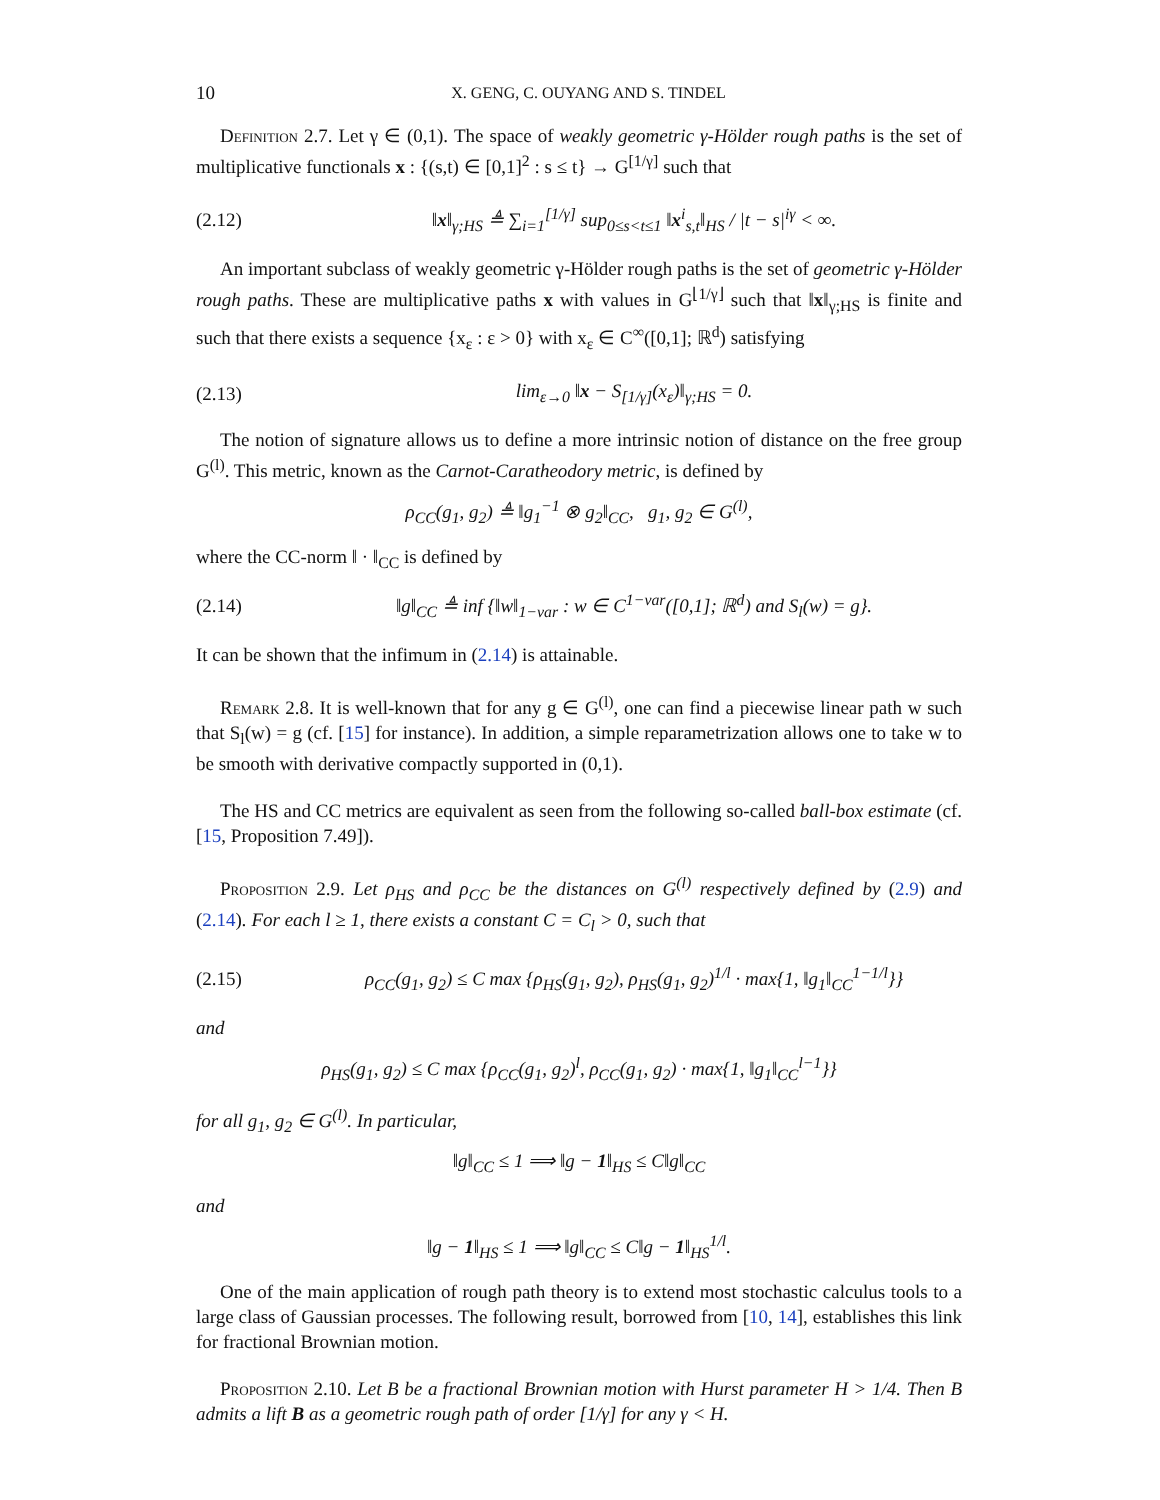10 X. GENG, C. OUYANG AND S. TINDEL
Definition 2.7. Let γ ∈ (0,1). The space of weakly geometric γ-Hölder rough paths is the set of multiplicative functionals x : {(s,t) ∈ [0,1]<sup>2</sup> : s ≤ t} → G<sup>[1/γ]</sup> such that
(2.12) ‖x‖<sub>γ;HS</sub> ≜ ∑<sub>i=1</sub><sup>[1/γ]</sup> sup<sub>0≤s<t≤1</sub> ‖x<sup>i</sup><sub>s,t</sub>‖<sub>HS</sub> / |t − s|<sup>iγ</sup> < ∞.
An important subclass of weakly geometric γ-Hölder rough paths is the set of geometric γ-Hölder rough paths. These are multiplicative paths x with values in G<sup>⌊1/γ⌋</sup> such that ‖x‖<sub>γ;HS</sub> is finite and such that there exists a sequence {x<sub>ε</sub> : ε > 0} with x<sub>ε</sub> ∈ C<sup>∞</sup>([0,1]; ℝ<sup>d</sup>) satisfying
(2.13) lim<sub>ε→0</sub> ‖x − S<sub>[1/γ]</sub>(x<sub>ε</sub>)‖<sub>γ;HS</sub> = 0.
The notion of signature allows us to define a more intrinsic notion of distance on the free group G<sup>(l)</sup>. This metric, known as the Carnot-Caratheodory metric, is defined by
ρ<sub>CC</sub>(g<sub>1</sub>, g<sub>2</sub>) ≜ ‖g<sub>1</sub><sup>−1</sup> ⊗ g<sub>2</sub>‖<sub>CC</sub>, g<sub>1</sub>, g<sub>2</sub> ∈ G<sup>(l)</sup>,
where the CC-norm ‖ · ‖<sub>CC</sub> is defined by
(2.14) ‖g‖<sub>CC</sub> ≜ inf {‖w‖<sub>1−var</sub> : w ∈ C<sup>1−var</sup>([0,1]; ℝ<sup>d</sup>) and S<sub>l</sub>(w) = g}.
It can be shown that the infimum in (2.14) is attainable.
Remark 2.8. It is well-known that for any g ∈ G<sup>(l)</sup>, one can find a piecewise linear path w such that S<sub>l</sub>(w) = g (cf. [15] for instance). In addition, a simple reparametrization allows one to take w to be smooth with derivative compactly supported in (0,1).
The HS and CC metrics are equivalent as seen from the following so-called ball-box estimate (cf. [15, Proposition 7.49]).
Proposition 2.9. Let ρ<sub>HS</sub> and ρ<sub>CC</sub> be the distances on G<sup>(l)</sup> respectively defined by (2.9) and (2.14). For each l ≥ 1, there exists a constant C = C<sub>l</sub> > 0, such that
(2.15) ρ<sub>CC</sub>(g<sub>1</sub>, g<sub>2</sub>) ≤ C max {ρ<sub>HS</sub>(g<sub>1</sub>, g<sub>2</sub>), ρ<sub>HS</sub>(g<sub>1</sub>, g<sub>2</sub>)<sup>1/l</sup> · max{1, ‖g<sub>1</sub>‖<sub>CC</sub><sup>1−1/l</sup>}}
and
ρ<sub>HS</sub>(g<sub>1</sub>, g<sub>2</sub>) ≤ C max {ρ<sub>CC</sub>(g<sub>1</sub>, g<sub>2</sub>)<sup>l</sup>, ρ<sub>CC</sub>(g<sub>1</sub>, g<sub>2</sub>) · max{1, ‖g<sub>1</sub>‖<sub>CC</sub><sup>l−1</sup>}}
for all g<sub>1</sub>, g<sub>2</sub> ∈ G<sup>(l)</sup>. In particular,
‖g‖<sub>CC</sub> ≤ 1 ⟹ ‖g − 1‖<sub>HS</sub> ≤ C‖g‖<sub>CC</sub>
and
‖g − 1‖<sub>HS</sub> ≤ 1 ⟹ ‖g‖<sub>CC</sub> ≤ C‖g − 1‖<sub>HS</sub><sup>1/l</sup>.
One of the main application of rough path theory is to extend most stochastic calculus tools to a large class of Gaussian processes. The following result, borrowed from [10, 14], establishes this link for fractional Brownian motion.
Proposition 2.10. Let B be a fractional Brownian motion with Hurst parameter H > 1/4. Then B admits a lift B as a geometric rough path of order [1/γ] for any γ < H.